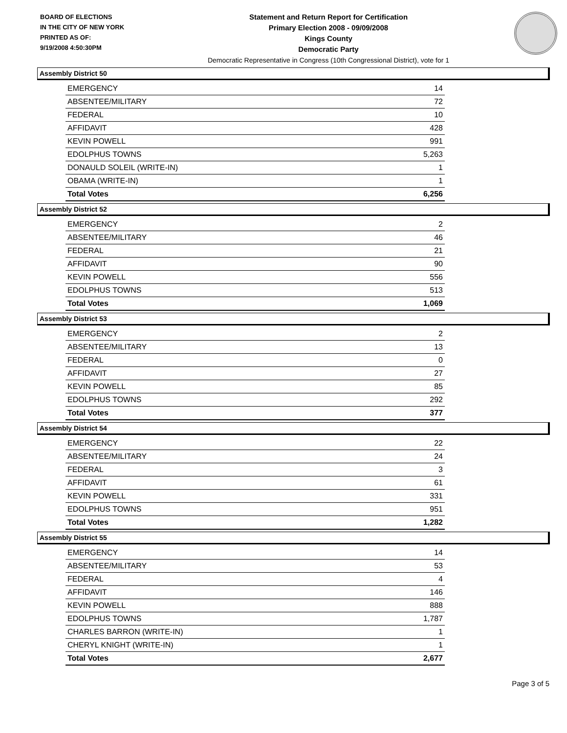BOARD OF ELECTIONS
IN THE CITY OF NEW YORK
PRINTED AS OF:
9/19/2008 4:50:30PM
Statement and Return Report for Certification
Primary Election 2008 - 09/09/2008
Kings County
Democratic Party
Democratic Representative in Congress (10th Congressional District), vote for 1
Assembly District 50
| EMERGENCY | 14 |
| ABSENTEE/MILITARY | 72 |
| FEDERAL | 10 |
| AFFIDAVIT | 428 |
| KEVIN POWELL | 991 |
| EDOLPHUS TOWNS | 5,263 |
| DONAULD SOLEIL (WRITE-IN) | 1 |
| OBAMA (WRITE-IN) | 1 |
| Total Votes | 6,256 |
Assembly District 52
| EMERGENCY | 2 |
| ABSENTEE/MILITARY | 46 |
| FEDERAL | 21 |
| AFFIDAVIT | 90 |
| KEVIN POWELL | 556 |
| EDOLPHUS TOWNS | 513 |
| Total Votes | 1,069 |
Assembly District 53
| EMERGENCY | 2 |
| ABSENTEE/MILITARY | 13 |
| FEDERAL | 0 |
| AFFIDAVIT | 27 |
| KEVIN POWELL | 85 |
| EDOLPHUS TOWNS | 292 |
| Total Votes | 377 |
Assembly District 54
| EMERGENCY | 22 |
| ABSENTEE/MILITARY | 24 |
| FEDERAL | 3 |
| AFFIDAVIT | 61 |
| KEVIN POWELL | 331 |
| EDOLPHUS TOWNS | 951 |
| Total Votes | 1,282 |
Assembly District 55
| EMERGENCY | 14 |
| ABSENTEE/MILITARY | 53 |
| FEDERAL | 4 |
| AFFIDAVIT | 146 |
| KEVIN POWELL | 888 |
| EDOLPHUS TOWNS | 1,787 |
| CHARLES BARRON (WRITE-IN) | 1 |
| CHERYL KNIGHT (WRITE-IN) | 1 |
| Total Votes | 2,677 |
Page 3 of 5